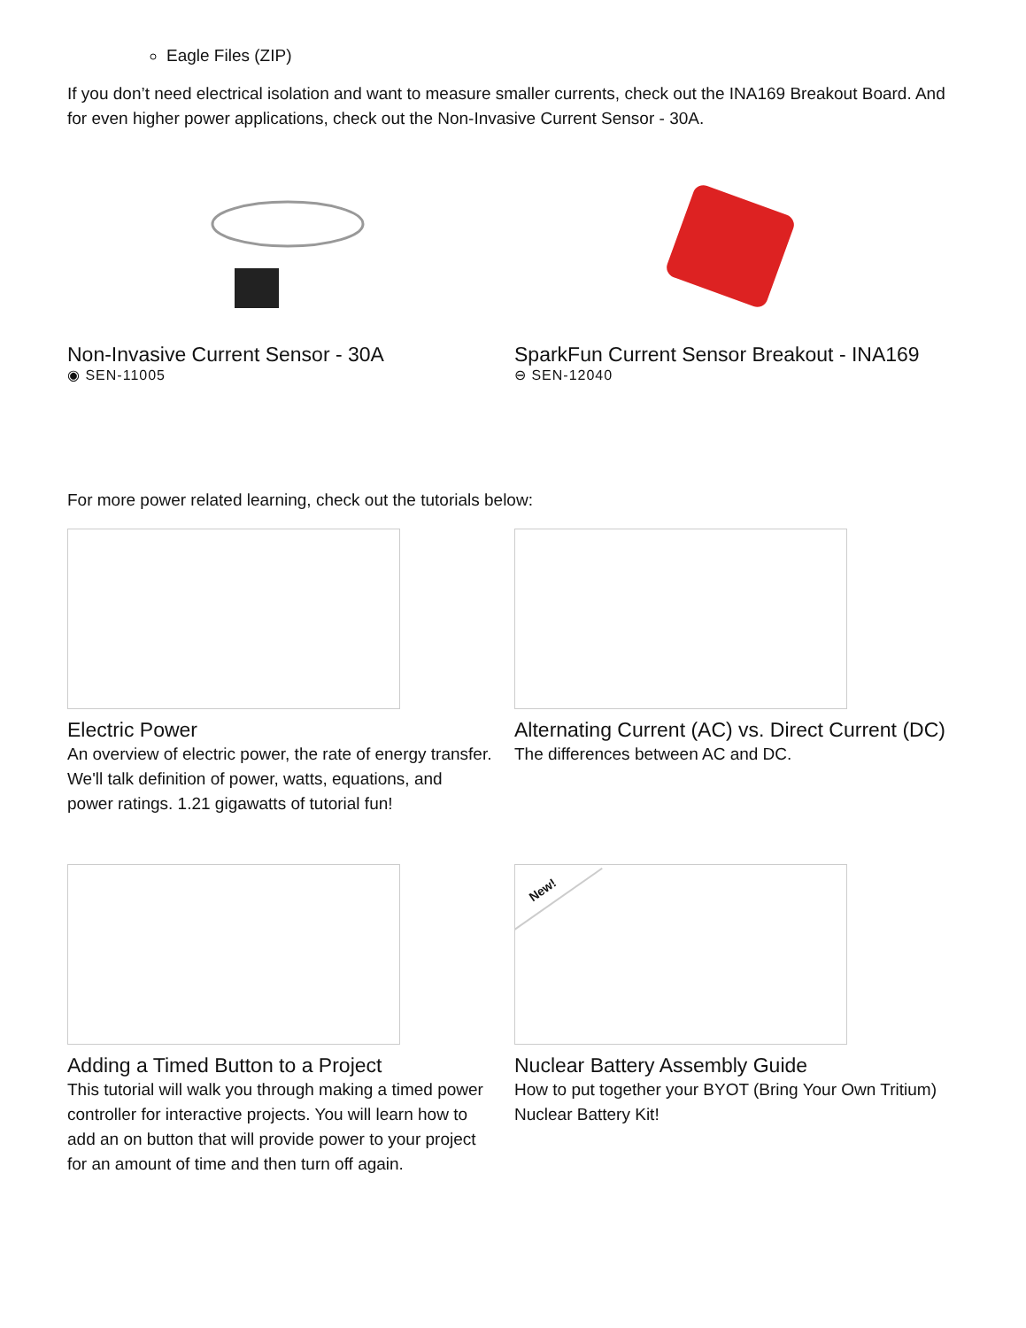Eagle Files (ZIP)
If you don’t need electrical isolation and want to measure smaller currents, check out the INA169 Breakout Board. And for even higher power applications, check out the Non-Invasive Current Sensor - 30A.
Non-Invasive Current Sensor - 30A
◉ SEN-11005
SparkFun Current Sensor Breakout - INA169
⊖ SEN-12040
For more power related learning, check out the tutorials below:
Electric Power
An overview of electric power, the rate of energy transfer. We'll talk definition of power, watts, equations, and power ratings. 1.21 gigawatts of tutorial fun!
Alternating Current (AC) vs. Direct Current (DC)
The differences between AC and DC.
Adding a Timed Button to a Project
This tutorial will walk you through making a timed power controller for interactive projects. You will learn how to add an on button that will provide power to your project for an amount of time and then turn off again.
New!
Nuclear Battery Assembly Guide
How to put together your BYOT (Bring Your Own Tritium) Nuclear Battery Kit!